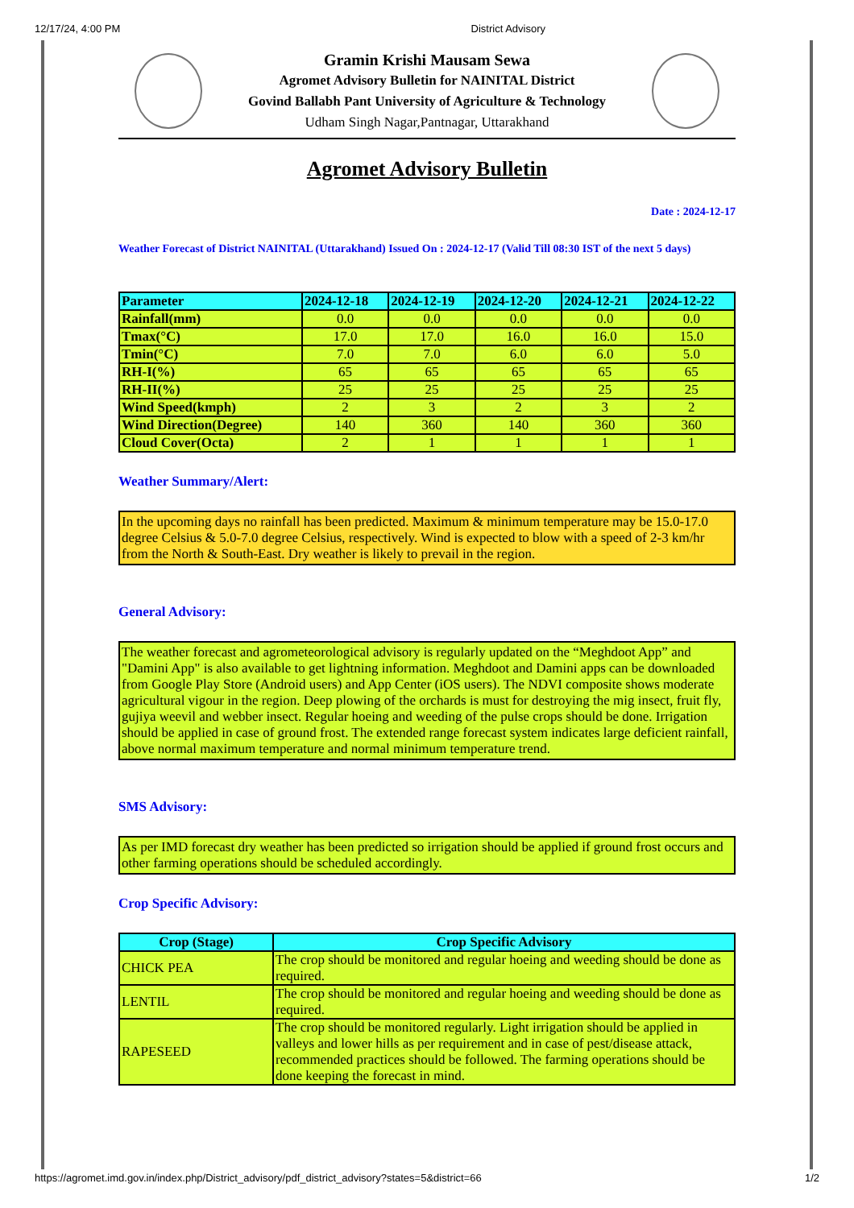12/17/24, 4:00 PM District Advisory
Gramin Krishi Mausam Sewa
Agromet Advisory Bulletin for NAINITAL District
Govind Ballabh Pant University of Agriculture & Technology
Udham Singh Nagar,Pantnagar, Uttarakhand
Agromet Advisory Bulletin
Date : 2024-12-17
Weather Forecast of District NAINITAL (Uttarakhand) Issued On : 2024-12-17 (Valid Till 08:30 IST of the next 5 days)
| Parameter | 2024-12-18 | 2024-12-19 | 2024-12-20 | 2024-12-21 | 2024-12-22 |
| --- | --- | --- | --- | --- | --- |
| Rainfall(mm) | 0.0 | 0.0 | 0.0 | 0.0 | 0.0 |
| Tmax(°C) | 17.0 | 17.0 | 16.0 | 16.0 | 15.0 |
| Tmin(°C) | 7.0 | 7.0 | 6.0 | 6.0 | 5.0 |
| RH-I(%) | 65 | 65 | 65 | 65 | 65 |
| RH-II(%) | 25 | 25 | 25 | 25 | 25 |
| Wind Speed(kmph) | 2 | 3 | 2 | 3 | 2 |
| Wind Direction(Degree) | 140 | 360 | 140 | 360 | 360 |
| Cloud Cover(Octa) | 2 | 1 | 1 | 1 | 1 |
Weather Summary/Alert:
In the upcoming days no rainfall has been predicted. Maximum & minimum temperature may be 15.0-17.0 degree Celsius & 5.0-7.0 degree Celsius, respectively. Wind is expected to blow with a speed of 2-3 km/hr from the North & South-East. Dry weather is likely to prevail in the region.
General Advisory:
The weather forecast and agrometeorological advisory is regularly updated on the “Meghdoot App” and "Damini App" is also available to get lightning information. Meghdoot and Damini apps can be downloaded from Google Play Store (Android users) and App Center (iOS users). The NDVI composite shows moderate agricultural vigour in the region. Deep plowing of the orchards is must for destroying the mig insect, fruit fly, gujiya weevil and webber insect. Regular hoeing and weeding of the pulse crops should be done. Irrigation should be applied in case of ground frost. The extended range forecast system indicates large deficient rainfall, above normal maximum temperature and normal minimum temperature trend.
SMS Advisory:
As per IMD forecast dry weather has been predicted so irrigation should be applied if ground frost occurs and other farming operations should be scheduled accordingly.
Crop Specific Advisory:
| Crop (Stage) | Crop Specific Advisory |
| --- | --- |
| CHICK PEA | The crop should be monitored and regular hoeing and weeding should be done as required. |
| LENTIL | The crop should be monitored and regular hoeing and weeding should be done as required. |
| RAPESEED | The crop should be monitored regularly. Light irrigation should be applied in valleys and lower hills as per requirement and in case of pest/disease attack, recommended practices should be followed. The farming operations should be done keeping the forecast in mind. |
https://agromet.imd.gov.in/index.php/District_advisory/pdf_district_advisory?states=5&district=66 1/2